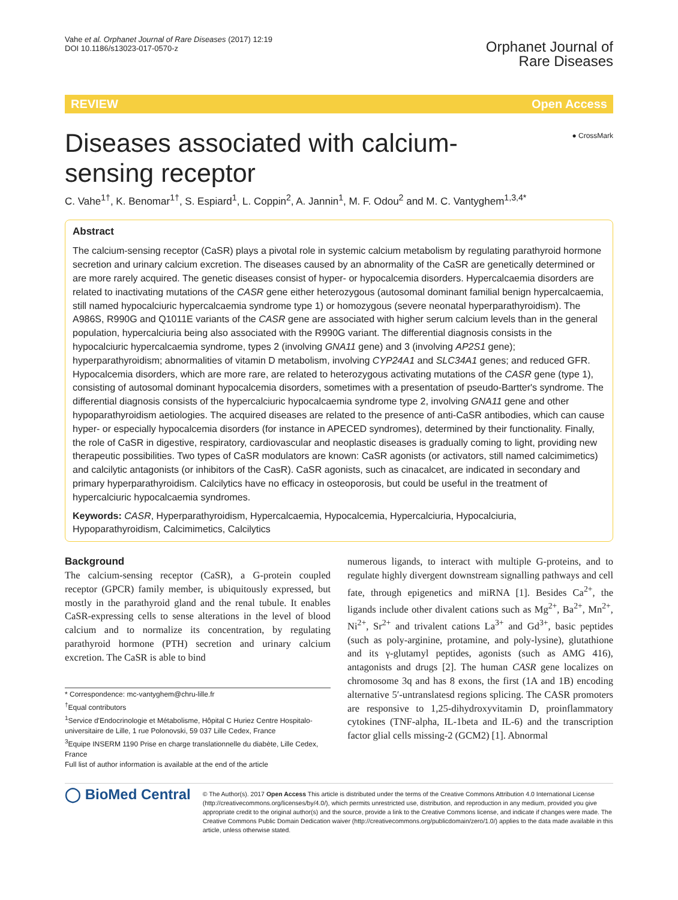Vahe et al. Orphanet Journal of Rare Diseases (2017) 12:19
DOI 10.1186/s13023-017-0570-z
Orphanet Journal of
Rare Diseases
REVIEW Open Access
Diseases associated with calcium-sensing receptor
● CrossMark
C. Vahe<sup>1†</sup>, K. Benomar<sup>1†</sup>, S. Espiard<sup>1</sup>, L. Coppin<sup>2</sup>, A. Jannin<sup>1</sup>, M. F. Odou<sup>2</sup> and M. C. Vantyghem<sup>1,3,4*</sup>
Abstract
The calcium-sensing receptor (CaSR) plays a pivotal role in systemic calcium metabolism by regulating parathyroid hormone secretion and urinary calcium excretion. The diseases caused by an abnormality of the CaSR are genetically determined or are more rarely acquired. The genetic diseases consist of hyper- or hypocalcemia disorders. Hypercalcaemia disorders are related to inactivating mutations of the CASR gene either heterozygous (autosomal dominant familial benign hypercalcaemia, still named hypocalciuric hypercalcaemia syndrome type 1) or homozygous (severe neonatal hyperparathyroidism). The A986S, R990G and Q1011E variants of the CASR gene are associated with higher serum calcium levels than in the general population, hypercalciuria being also associated with the R990G variant. The differential diagnosis consists in the hypocalciuric hypercalcaemia syndrome, types 2 (involving GNA11 gene) and 3 (involving AP2S1 gene); hyperparathyroidism; abnormalities of vitamin D metabolism, involving CYP24A1 and SLC34A1 genes; and reduced GFR. Hypocalcemia disorders, which are more rare, are related to heterozygous activating mutations of the CASR gene (type 1), consisting of autosomal dominant hypocalcemia disorders, sometimes with a presentation of pseudo-Bartter's syndrome. The differential diagnosis consists of the hypercalciuric hypocalcaemia syndrome type 2, involving GNA11 gene and other hypoparathyroidism aetiologies. The acquired diseases are related to the presence of anti-CaSR antibodies, which can cause hyper- or especially hypocalcemia disorders (for instance in APECED syndromes), determined by their functionality. Finally, the role of CaSR in digestive, respiratory, cardiovascular and neoplastic diseases is gradually coming to light, providing new therapeutic possibilities. Two types of CaSR modulators are known: CaSR agonists (or activators, still named calcimimetics) and calcilytic antagonists (or inhibitors of the CasR). CaSR agonists, such as cinacalcet, are indicated in secondary and primary hyperparathyroidism. Calcilytics have no efficacy in osteoporosis, but could be useful in the treatment of hypercalciuric hypocalcaemia syndromes.
Keywords: CASR, Hyperparathyroidism, Hypercalcaemia, Hypocalcemia, Hypercalciuria, Hypocalciuria, Hypoparathyroidism, Calcimimetics, Calcilytics
Background
The calcium-sensing receptor (CaSR), a G-protein coupled receptor (GPCR) family member, is ubiquitously expressed, but mostly in the parathyroid gland and the renal tubule. It enables CaSR-expressing cells to sense alterations in the level of blood calcium and to normalize its concentration, by regulating parathyroid hormone (PTH) secretion and urinary calcium excretion. The CaSR is able to bind
* Correspondence: mc-vantyghem@chru-lille.fr
<sup>†</sup> Equal contributors
<sup>1</sup> Service d'Endocrinologie et Métabolisme, Hôpital C Huriez Centre Hospitalo-universitaire de Lille, 1 rue Polonovski, 59 037 Lille Cedex, France
<sup>3</sup> Equipe INSERM 1190 Prise en charge translationnelle du diabète, Lille Cedex, France
Full list of author information is available at the end of the article
numerous ligands, to interact with multiple G-proteins, and to regulate highly divergent downstream signalling pathways and cell fate, through epigenetics and miRNA [1]. Besides Ca<sup>2+</sup>, the ligands include other divalent cations such as Mg<sup>2+</sup>, Ba<sup>2+</sup>, Mn<sup>2+</sup>, Ni<sup>2+</sup>, Sr<sup>2+</sup> and trivalent cations La<sup>3+</sup> and Gd<sup>3+</sup>, basic peptides (such as poly-arginine, protamine, and poly-lysine), glutathione and its γ-glutamyl peptides, agonists (such as AMG 416), antagonists and drugs [2]. The human CASR gene localizes on chromosome 3q and has 8 exons, the first (1A and 1B) encoding alternative 5′-untranslatesd regions splicing. The CASR promoters are responsive to 1,25-dihydroxyvitamin D, proinflammatory cytokines (TNF-alpha, IL-1beta and IL-6) and the transcription factor glial cells missing-2 (GCM2) [1]. Abnormal
◯ BioMed Central
© The Author(s). 2017 Open Access This article is distributed under the terms of the Creative Commons Attribution 4.0 International License (http://creativecommons.org/licenses/by/4.0/), which permits unrestricted use, distribution, and reproduction in any medium, provided you give appropriate credit to the original author(s) and the source, provide a link to the Creative Commons license, and indicate if changes were made. The Creative Commons Public Domain Dedication waiver (http://creativecommons.org/publicdomain/zero/1.0/) applies to the data made available in this article, unless otherwise stated.